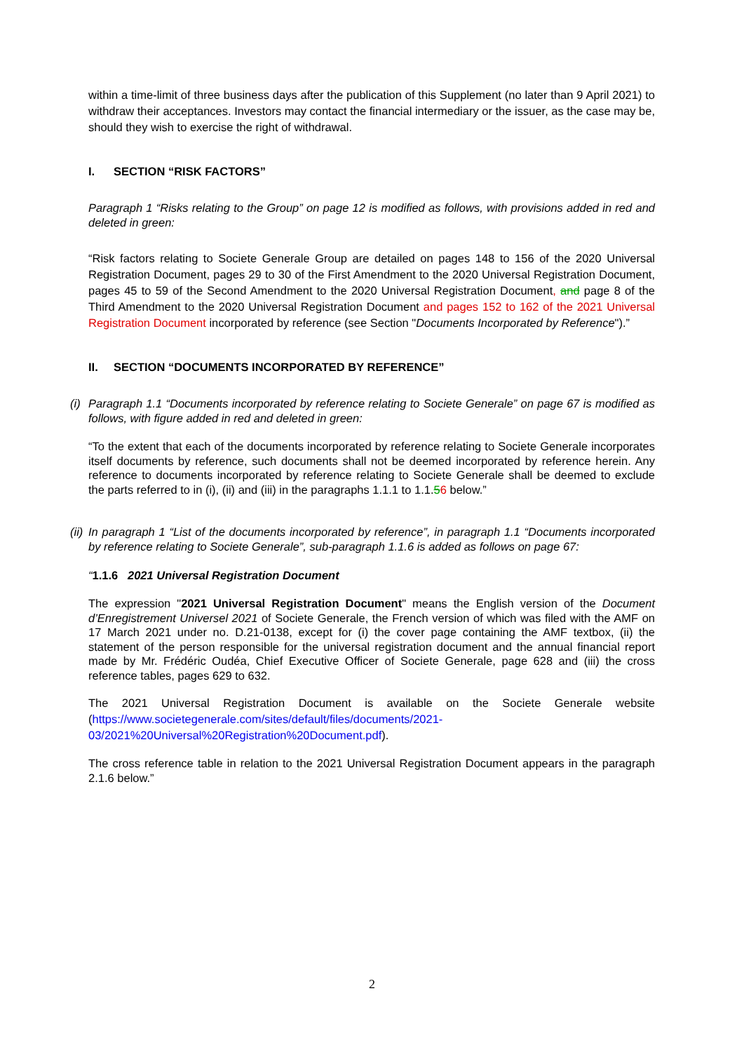within a time-limit of three business days after the publication of this Supplement (no later than 9 April 2021) to withdraw their acceptances. Investors may contact the financial intermediary or the issuer, as the case may be, should they wish to exercise the right of withdrawal.
I. SECTION “RISK FACTORS”
Paragraph 1 “Risks relating to the Group” on page 12 is modified as follows, with provisions added in red and deleted in green:
“Risk factors relating to Societe Generale Group are detailed on pages 148 to 156 of the 2020 Universal Registration Document, pages 29 to 30 of the First Amendment to the 2020 Universal Registration Document, pages 45 to 59 of the Second Amendment to the 2020 Universal Registration Document, and page 8 of the Third Amendment to the 2020 Universal Registration Document and pages 152 to 162 of the 2021 Universal Registration Document incorporated by reference (see Section "Documents Incorporated by Reference").”
II. SECTION “DOCUMENTS INCORPORATED BY REFERENCE”
(i)
Paragraph 1.1 “Documents incorporated by reference relating to Societe Generale” on page 67 is modified as follows, with figure added in red and deleted in green:
“To the extent that each of the documents incorporated by reference relating to Societe Generale incorporates itself documents by reference, such documents shall not be deemed incorporated by reference herein. Any reference to documents incorporated by reference relating to Societe Generale shall be deemed to exclude the parts referred to in (i), (ii) and (iii) in the paragraphs 1.1.1 to 1.1.56 below.”
(ii)
In paragraph 1 “List of the documents incorporated by reference”, in paragraph 1.1 “Documents incorporated by reference relating to Societe Generale”, sub-paragraph 1.1.6 is added as follows on page 67:
“1.1.6 2021 Universal Registration Document
The expression "2021 Universal Registration Document" means the English version of the Document d’Enregistrement Universel 2021 of Societe Generale, the French version of which was filed with the AMF on 17 March 2021 under no. D.21-0138, except for (i) the cover page containing the AMF textbox, (ii) the statement of the person responsible for the universal registration document and the annual financial report made by Mr. Frédéric Oudéa, Chief Executive Officer of Societe Generale, page 628 and (iii) the cross reference tables, pages 629 to 632.
The 2021 Universal Registration Document is available on the Societe Generale website (https://www.societegenerale.com/sites/default/files/documents/2021-03/2021%20Universal%20Registration%20Document.pdf).
The cross reference table in relation to the 2021 Universal Registration Document appears in the paragraph 2.1.6 below.”
2